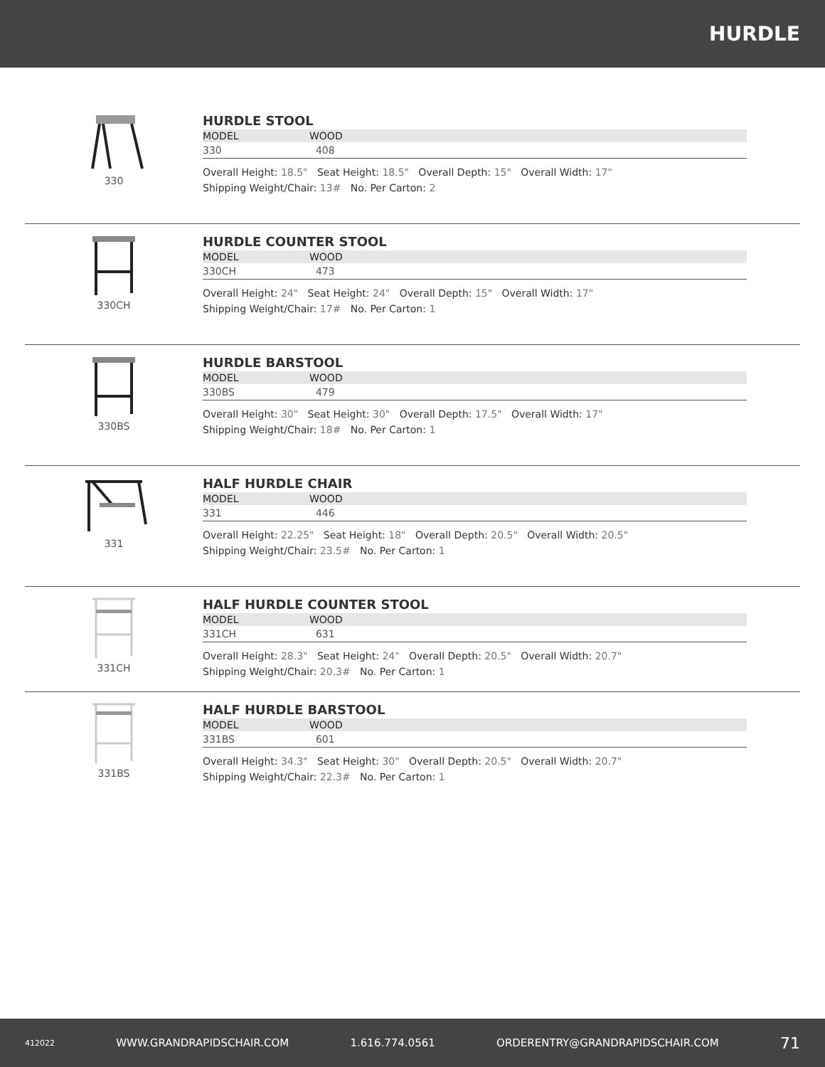HURDLE
330
HURDLE STOOL
| MODEL | WOOD |
| --- | --- |
| 330 | 408 |
Overall Height: 18.5" Seat Height: 18.5" Overall Depth: 15" Overall Width: 17"
Shipping Weight/Chair: 13# No. Per Carton: 2
330CH
HURDLE COUNTER STOOL
| MODEL | WOOD |
| --- | --- |
| 330CH | 473 |
Overall Height: 24" Seat Height: 24" Overall Depth: 15" Overall Width: 17"
Shipping Weight/Chair: 17# No. Per Carton: 1
330BS
HURDLE BARSTOOL
| MODEL | WOOD |
| --- | --- |
| 330BS | 479 |
Overall Height: 30" Seat Height: 30" Overall Depth: 17.5" Overall Width: 17"
Shipping Weight/Chair: 18# No. Per Carton: 1
331
HALF HURDLE CHAIR
| MODEL | WOOD |
| --- | --- |
| 331 | 446 |
Overall Height: 22.25" Seat Height: 18" Overall Depth: 20.5" Overall Width: 20.5"
Shipping Weight/Chair: 23.5# No. Per Carton: 1
331CH
HALF HURDLE COUNTER STOOL
| MODEL | WOOD |
| --- | --- |
| 331CH | 631 |
Overall Height: 28.3" Seat Height: 24" Overall Depth: 20.5" Overall Width: 20.7"
Shipping Weight/Chair: 20.3# No. Per Carton: 1
331BS
HALF HURDLE BARSTOOL
| MODEL | WOOD |
| --- | --- |
| 331BS | 601 |
Overall Height: 34.3" Seat Height: 30" Overall Depth: 20.5" Overall Width: 20.7"
Shipping Weight/Chair: 22.3# No. Per Carton: 1
412022 WWW.GRANDRAPIDSCHAIR.COM 1.616.774.0561 ORDERENTRY@GRANDRAPIDSCHAIR.COM 71